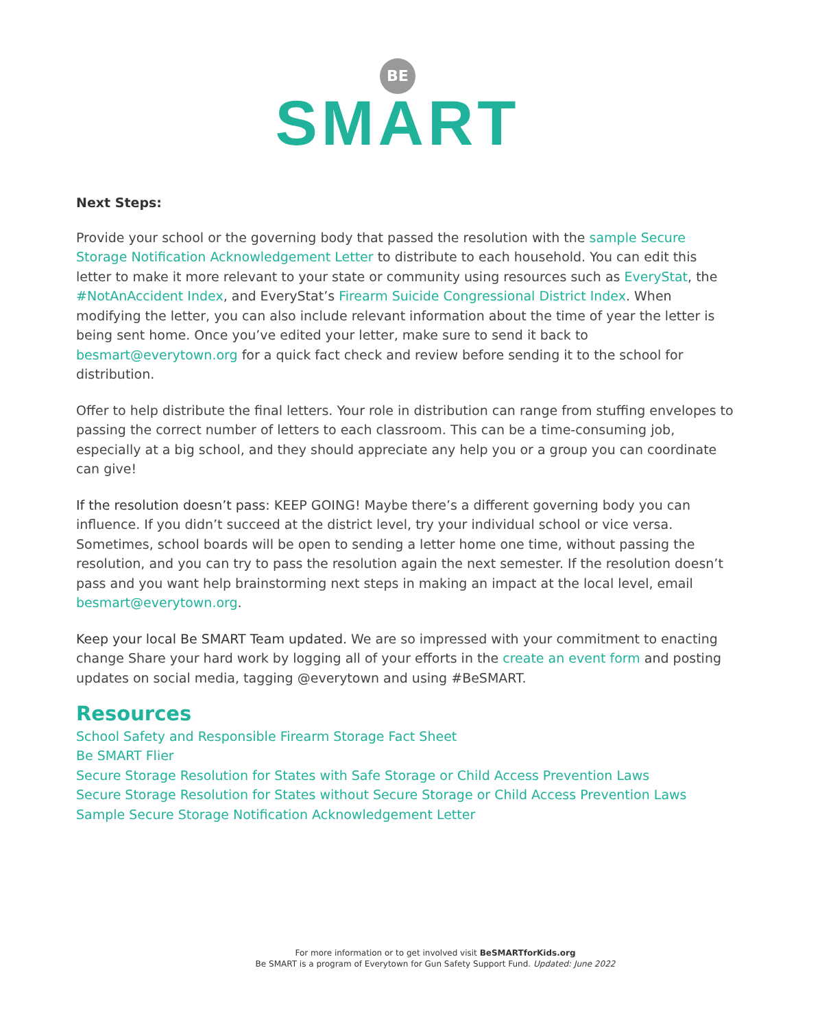BE
SMART
Next Steps:
Provide your school or the governing body that passed the resolution with the sample Secure Storage Notification Acknowledgement Letter to distribute to each household. You can edit this letter to make it more relevant to your state or community using resources such as EveryStat, the #NotAnAccident Index, and EveryStat’s Firearm Suicide Congressional District Index. When modifying the letter, you can also include relevant information about the time of year the letter is being sent home. Once you’ve edited your letter, make sure to send it back to besmart@everytown.org for a quick fact check and review before sending it to the school for distribution.
Offer to help distribute the final letters. Your role in distribution can range from stuffing envelopes to passing the correct number of letters to each classroom. This can be a time-consuming job, especially at a big school, and they should appreciate any help you or a group you can coordinate can give!
If the resolution doesn’t pass: KEEP GOING! Maybe there’s a different governing body you can influence. If you didn’t succeed at the district level, try your individual school or vice versa. Sometimes, school boards will be open to sending a letter home one time, without passing the resolution, and you can try to pass the resolution again the next semester. If the resolution doesn’t pass and you want help brainstorming next steps in making an impact at the local level, email besmart@everytown.org.
Keep your local Be SMART Team updated. We are so impressed with your commitment to enacting change Share your hard work by logging all of your efforts in the create an event form and posting updates on social media, tagging @everytown and using #BeSMART.
Resources
School Safety and Responsible Firearm Storage Fact Sheet
Be SMART Flier
Secure Storage Resolution for States with Safe Storage or Child Access Prevention Laws
Secure Storage Resolution for States without Secure Storage or Child Access Prevention Laws
Sample Secure Storage Notification Acknowledgement Letter
For more information or to get involved visit BeSMARTforKids.org
Be SMART is a program of Everytown for Gun Safety Support Fund. Updated: June 2022